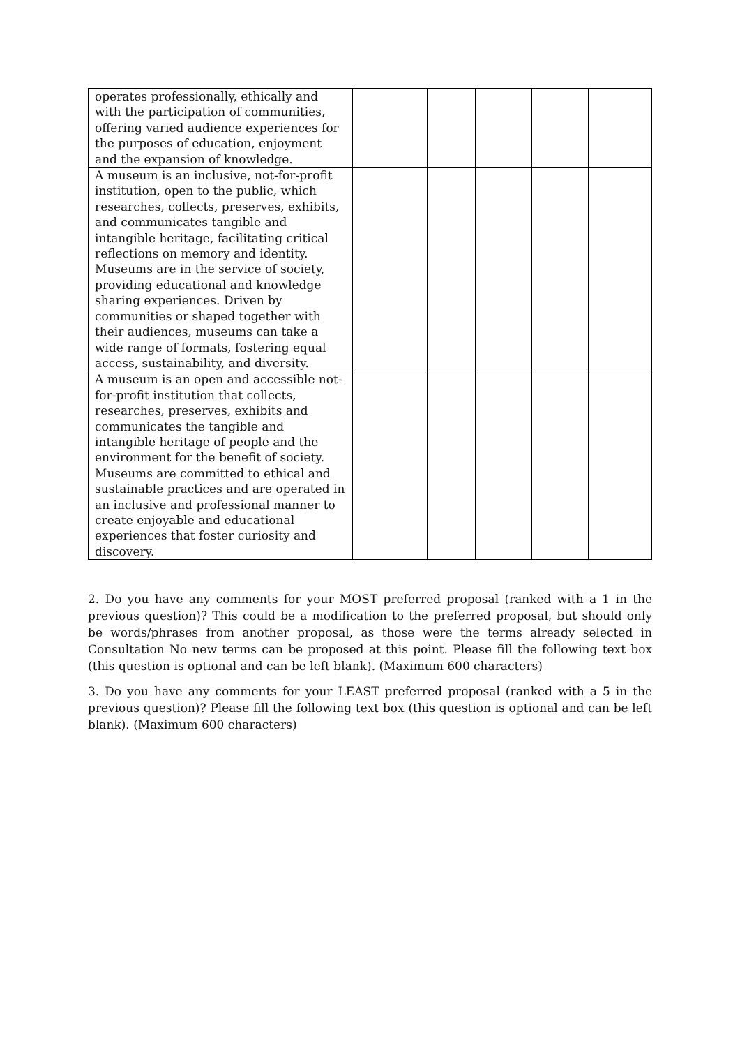| operates professionally, ethically and with the participation of communities, offering varied audience experiences for the purposes of education, enjoyment and the expansion of knowledge. | | | | | |
| A museum is an inclusive, not-for-profit institution, open to the public, which researches, collects, preserves, exhibits, and communicates tangible and intangible heritage, facilitating critical reflections on memory and identity. Museums are in the service of society, providing educational and knowledge sharing experiences. Driven by communities or shaped together with their audiences, museums can take a wide range of formats, fostering equal access, sustainability, and diversity. | | | | | |
| A museum is an open and accessible not-for-profit institution that collects, researches, preserves, exhibits and communicates the tangible and intangible heritage of people and the environment for the benefit of society. Museums are committed to ethical and sustainable practices and are operated in an inclusive and professional manner to create enjoyable and educational experiences that foster curiosity and discovery. | | | | | |
2. Do you have any comments for your MOST preferred proposal (ranked with a 1 in the previous question)? This could be a modification to the preferred proposal, but should only be words/phrases from another proposal, as those were the terms already selected in Consultation No new terms can be proposed at this point. Please fill the following text box (this question is optional and can be left blank). (Maximum 600 characters)
3. Do you have any comments for your LEAST preferred proposal (ranked with a 5 in the previous question)? Please fill the following text box (this question is optional and can be left blank). (Maximum 600 characters)